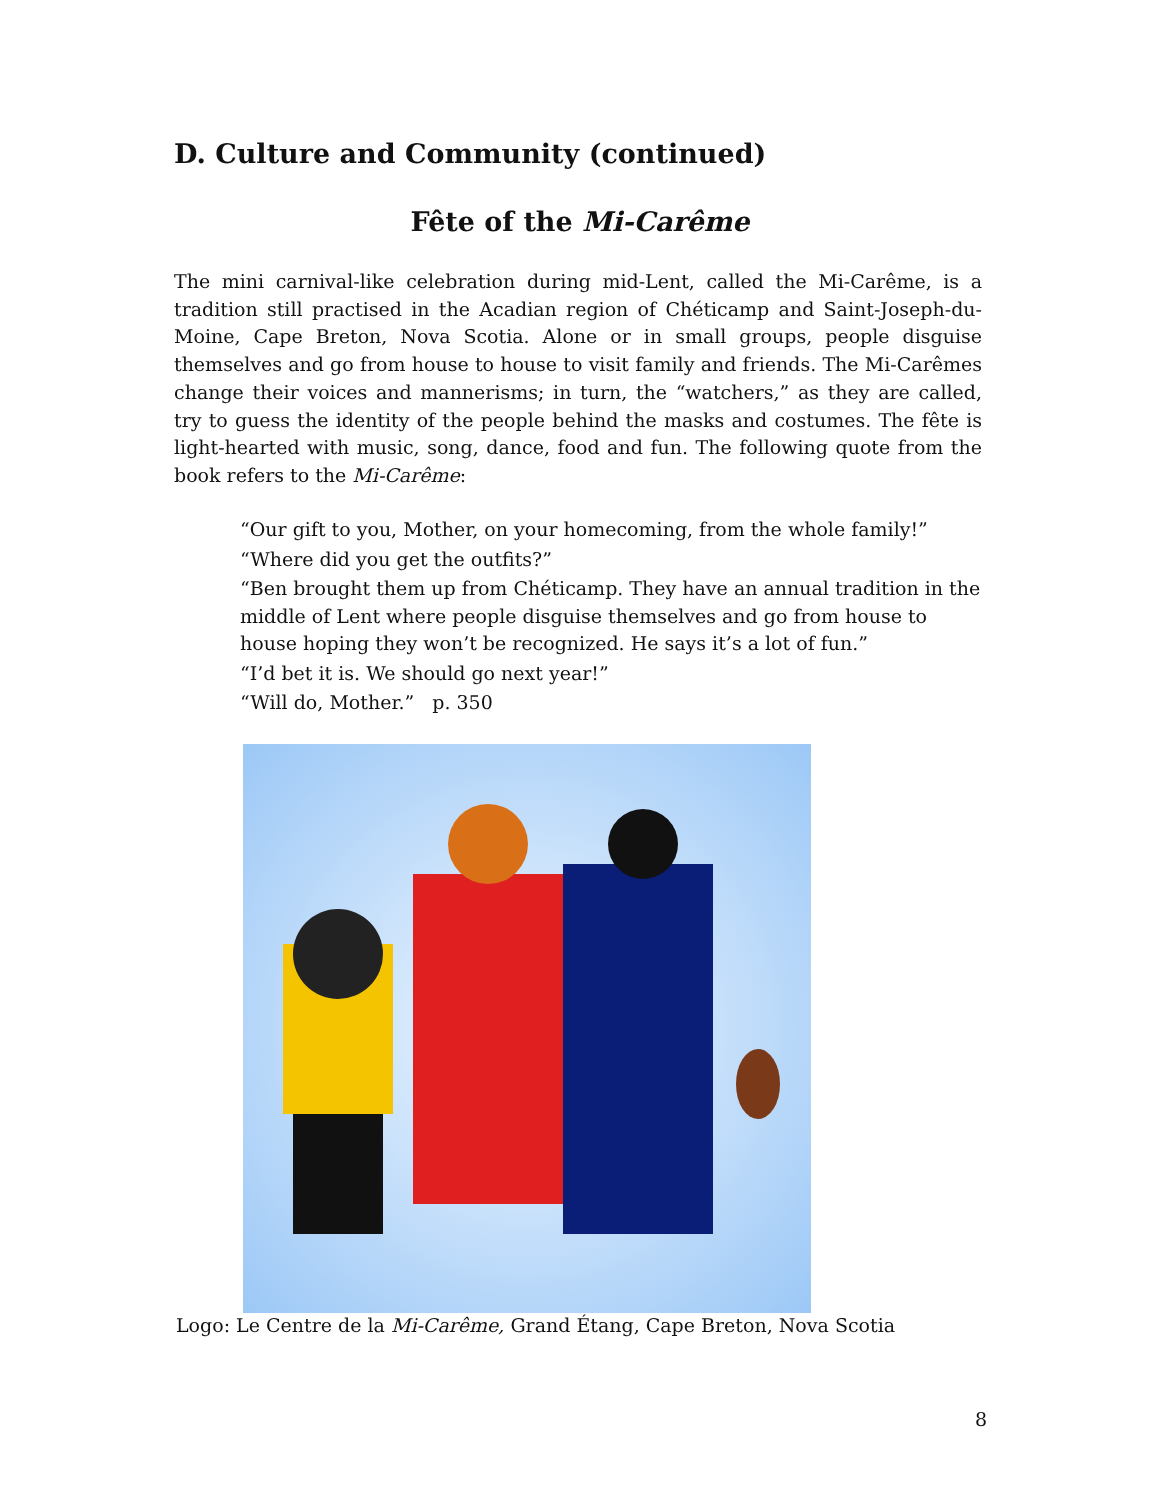D. Culture and Community (continued)
Fête of the Mi-Carême
The mini carnival-like celebration during mid-Lent, called the Mi-Carême, is a tradition still practised in the Acadian region of Chéticamp and Saint-Joseph-du-Moine, Cape Breton, Nova Scotia. Alone or in small groups, people disguise themselves and go from house to house to visit family and friends. The Mi-Carêmes change their voices and mannerisms; in turn, the “watchers,” as they are called, try to guess the identity of the people behind the masks and costumes. The fête is light-hearted with music, song, dance, food and fun. The following quote from the book refers to the Mi-Carême:
“Our gift to you, Mother, on your homecoming, from the whole family!”
“Where did you get the outfits?”
“Ben brought them up from Chéticamp. They have an annual tradition in the middle of Lent where people disguise themselves and go from house to house hoping they won’t be recognized. He says it’s a lot of fun.”
“I’d bet it is. We should go next year!”
“Will do, Mother.” p. 350
Logo: Le Centre de la Mi-Carême, Grand Étang, Cape Breton, Nova Scotia
8